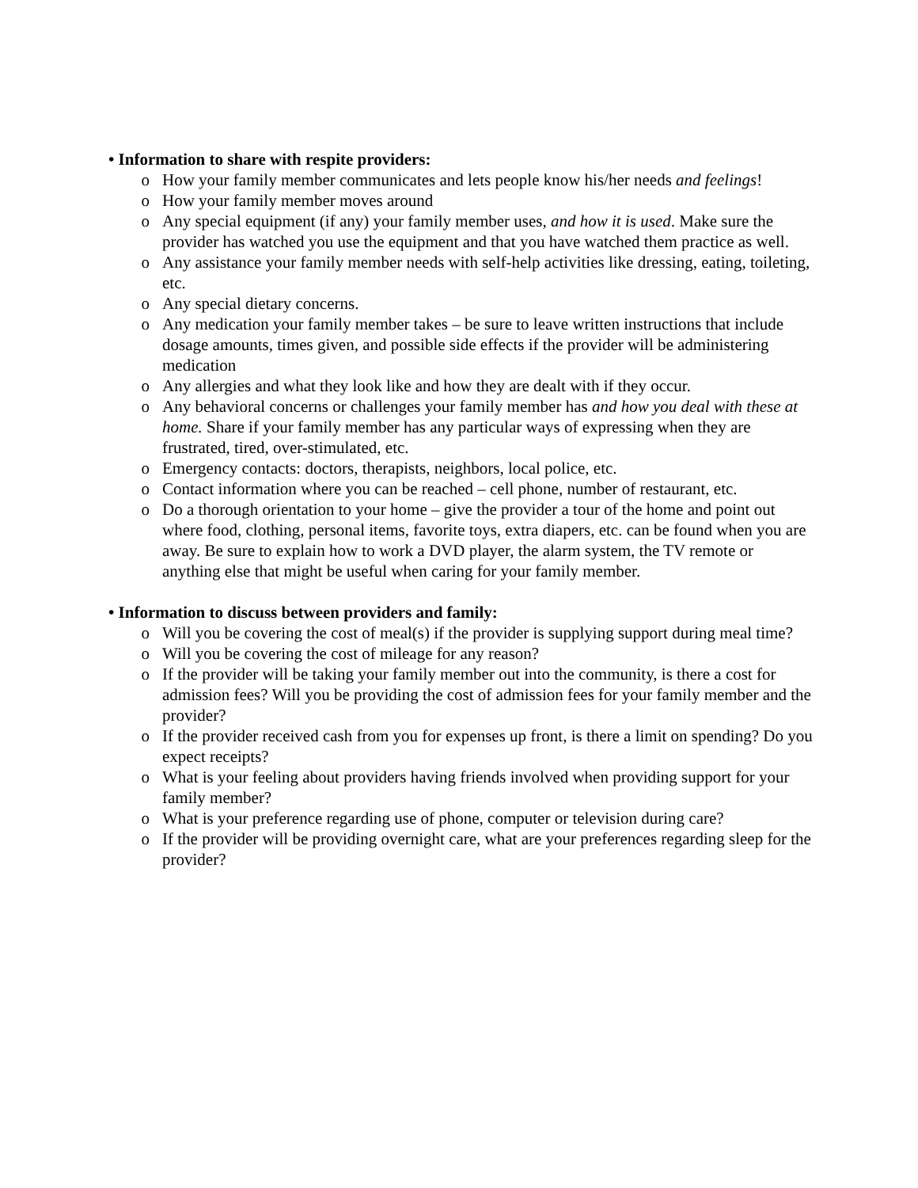• Information to share with respite providers:
o How your family member communicates and lets people know his/her needs and feelings!
o How your family member moves around
o Any special equipment (if any) your family member uses, and how it is used. Make sure the provider has watched you use the equipment and that you have watched them practice as well.
o Any assistance your family member needs with self-help activities like dressing, eating, toileting, etc.
o Any special dietary concerns.
o Any medication your family member takes – be sure to leave written instructions that include dosage amounts, times given, and possible side effects if the provider will be administering medication
o Any allergies and what they look like and how they are dealt with if they occur.
o Any behavioral concerns or challenges your family member has and how you deal with these at home. Share if your family member has any particular ways of expressing when they are frustrated, tired, over-stimulated, etc.
o Emergency contacts: doctors, therapists, neighbors, local police, etc.
o Contact information where you can be reached – cell phone, number of restaurant, etc.
o Do a thorough orientation to your home – give the provider a tour of the home and point out where food, clothing, personal items, favorite toys, extra diapers, etc. can be found when you are away. Be sure to explain how to work a DVD player, the alarm system, the TV remote or anything else that might be useful when caring for your family member.
• Information to discuss between providers and family:
o Will you be covering the cost of meal(s) if the provider is supplying support during meal time?
o Will you be covering the cost of mileage for any reason?
o If the provider will be taking your family member out into the community, is there a cost for admission fees? Will you be providing the cost of admission fees for your family member and the provider?
o If the provider received cash from you for expenses up front, is there a limit on spending? Do you expect receipts?
o What is your feeling about providers having friends involved when providing support for your family member?
o What is your preference regarding use of phone, computer or television during care?
o If the provider will be providing overnight care, what are your preferences regarding sleep for the provider?